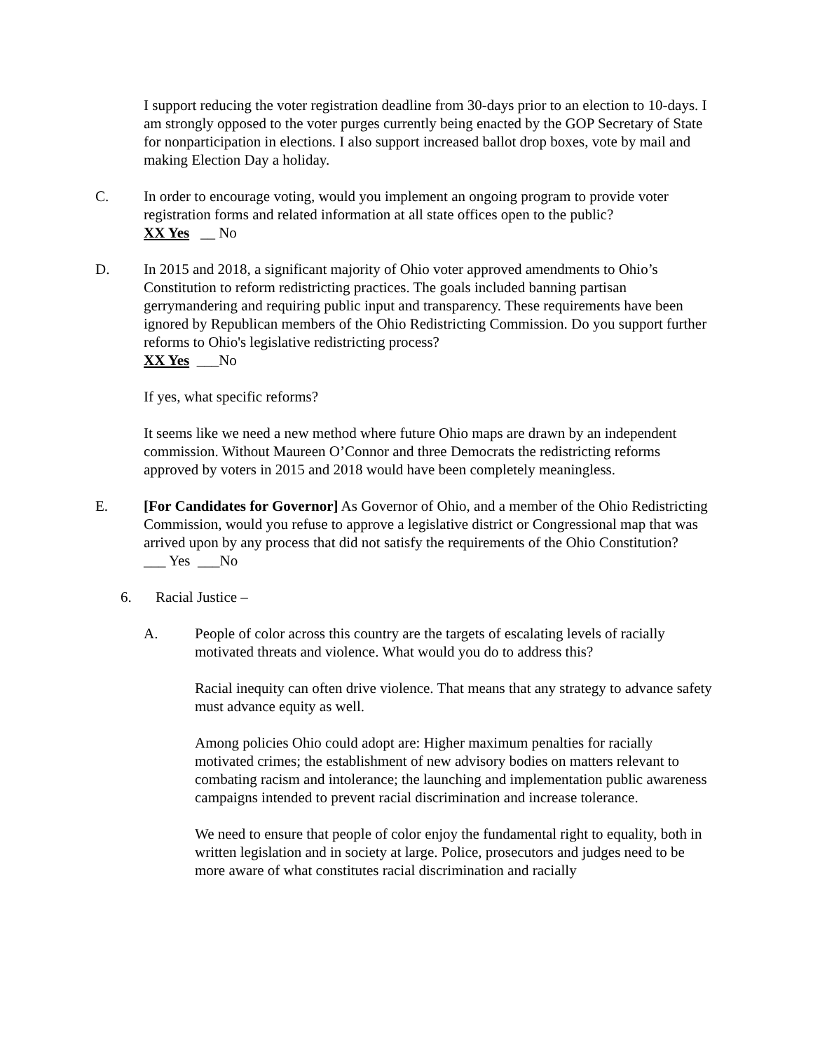I support reducing the voter registration deadline from 30-days prior to an election to 10-days. I am strongly opposed to the voter purges currently being enacted by the GOP Secretary of State for nonparticipation in elections. I also support increased ballot drop boxes, vote by mail and making Election Day a holiday.
C. In order to encourage voting, would you implement an ongoing program to provide voter registration forms and related information at all state offices open to the public?
XX Yes __ No
D. In 2015 and 2018, a significant majority of Ohio voter approved amendments to Ohio’s Constitution to reform redistricting practices. The goals included banning partisan gerrymandering and requiring public input and transparency. These requirements have been ignored by Republican members of the Ohio Redistricting Commission. Do you support further reforms to Ohio's legislative redistricting process?
XX Yes ___No
If yes, what specific reforms?
It seems like we need a new method where future Ohio maps are drawn by an independent commission. Without Maureen O’Connor and three Democrats the redistricting reforms approved by voters in 2015 and 2018 would have been completely meaningless.
E. [For Candidates for Governor] As Governor of Ohio, and a member of the Ohio Redistricting Commission, would you refuse to approve a legislative district or Congressional map that was arrived upon by any process that did not satisfy the requirements of the Ohio Constitution?
___ Yes ___No
6. Racial Justice –
A. People of color across this country are the targets of escalating levels of racially motivated threats and violence. What would you do to address this?
Racial inequity can often drive violence. That means that any strategy to advance safety must advance equity as well.
Among policies Ohio could adopt are: Higher maximum penalties for racially motivated crimes; the establishment of new advisory bodies on matters relevant to combating racism and intolerance; the launching and implementation public awareness campaigns intended to prevent racial discrimination and increase tolerance.
We need to ensure that people of color enjoy the fundamental right to equality, both in written legislation and in society at large. Police, prosecutors and judges need to be more aware of what constitutes racial discrimination and racially